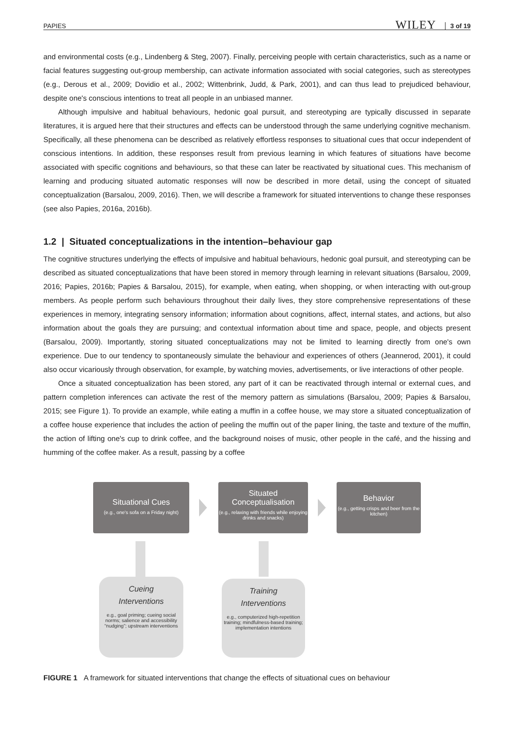PAPIES WILEY 3 of 19
and environmental costs (e.g., Lindenberg & Steg, 2007). Finally, perceiving people with certain characteristics, such as a name or facial features suggesting out-group membership, can activate information associated with social categories, such as stereotypes (e.g., Derous et al., 2009; Dovidio et al., 2002; Wittenbrink, Judd, & Park, 2001), and can thus lead to prejudiced behaviour, despite one's conscious intentions to treat all people in an unbiased manner.
Although impulsive and habitual behaviours, hedonic goal pursuit, and stereotyping are typically discussed in separate literatures, it is argued here that their structures and effects can be understood through the same underlying cognitive mechanism. Specifically, all these phenomena can be described as relatively effortless responses to situational cues that occur independent of conscious intentions. In addition, these responses result from previous learning in which features of situations have become associated with specific cognitions and behaviours, so that these can later be reactivated by situational cues. This mechanism of learning and producing situated automatic responses will now be described in more detail, using the concept of situated conceptualization (Barsalou, 2009, 2016). Then, we will describe a framework for situated interventions to change these responses (see also Papies, 2016a, 2016b).
1.2 | Situated conceptualizations in the intention–behaviour gap
The cognitive structures underlying the effects of impulsive and habitual behaviours, hedonic goal pursuit, and stereotyping can be described as situated conceptualizations that have been stored in memory through learning in relevant situations (Barsalou, 2009, 2016; Papies, 2016b; Papies & Barsalou, 2015), for example, when eating, when shopping, or when interacting with out-group members. As people perform such behaviours throughout their daily lives, they store comprehensive representations of these experiences in memory, integrating sensory information; information about cognitions, affect, internal states, and actions, but also information about the goals they are pursuing; and contextual information about time and space, people, and objects present (Barsalou, 2009). Importantly, storing situated conceptualizations may not be limited to learning directly from one's own experience. Due to our tendency to spontaneously simulate the behaviour and experiences of others (Jeannerod, 2001), it could also occur vicariously through observation, for example, by watching movies, advertisements, or live interactions of other people.
Once a situated conceptualization has been stored, any part of it can be reactivated through internal or external cues, and pattern completion inferences can activate the rest of the memory pattern as simulations (Barsalou, 2009; Papies & Barsalou, 2015; see Figure 1). To provide an example, while eating a muffin in a coffee house, we may store a situated conceptualization of a coffee house experience that includes the action of peeling the muffin out of the paper lining, the taste and texture of the muffin, the action of lifting one's cup to drink coffee, and the background noises of music, other people in the café, and the hissing and humming of the coffee maker. As a result, passing by a coffee
Situational Cues
(e.g., one's sofa on a Friday night)
Situated
Conceptualisation
(e.g., relaxing with friends while enjoying drinks and snacks)
Behavior
(e.g., getting crisps and beer from the kitchen)
Cueing
Interventions
e.g., goal priming; cueing social norms; salience and accessibility “nudging”; upstream interventions
Training
Interventions
e.g., computerized high-repetition training; mindfulness-based training; implementation intentions
FIGURE 1 A framework for situated interventions that change the effects of situational cues on behaviour